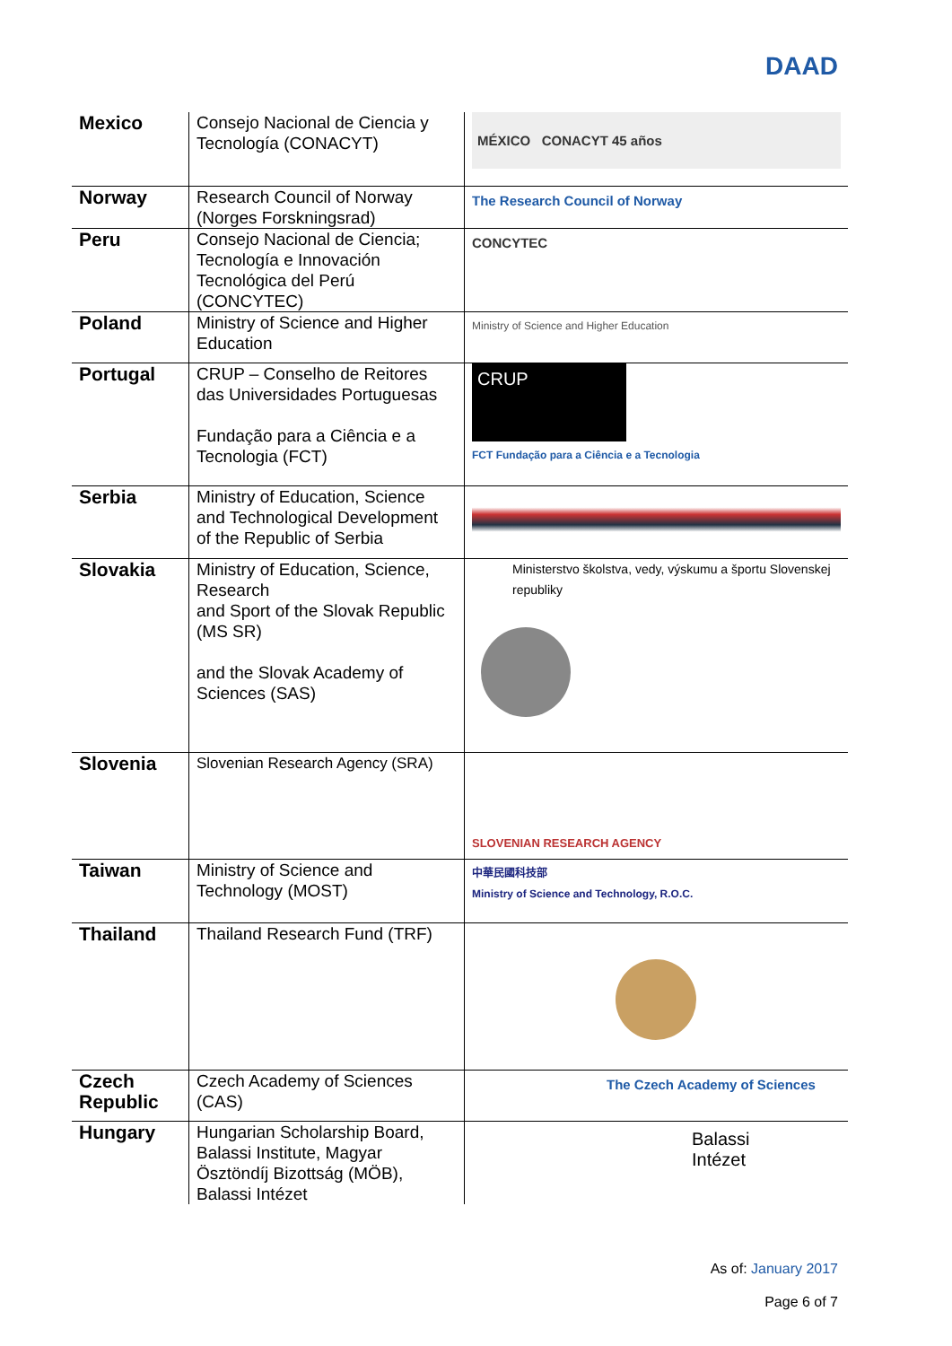DAAD
| Mexico | Consejo Nacional de Ciencia y Tecnología (CONACYT) | MÉXICO CONACYT 45 años |
| Norway | Research Council of Norway (Norges Forskningsrad) | The Research Council of Norway |
| Peru | Consejo Nacional de Ciencia; Tecnología e Innovación Tecnológica del Perú (CONCYTEC) | CONCYTEC |
| Poland | Ministry of Science and Higher Education | Ministry of Science and Higher Education |
| Portugal | CRUP – Conselho de Reitores das Universidades Portuguesas Fundação para a Ciência e a Tecnologia (FCT) | CRUP FCT Fundação para a Ciência e a Tecnologia |
| Serbia | Ministry of Education, Science and Technological Development of the Republic of Serbia | |
| Slovakia | Ministry of Education, Science, Research and Sport of the Slovak Republic (MS SR) and the Slovak Academy of Sciences (SAS) | Ministerstvo školstva, vedy, výskumu a športu Slovenskej republiky |
| Slovenia | Slovenian Research Agency (SRA) | SLOVENIAN RESEARCH AGENCY |
| Taiwan | Ministry of Science and Technology (MOST) | 中華民國科技部 Ministry of Science and Technology, R.O.C. |
| Thailand | Thailand Research Fund (TRF) | |
| Czech Republic | Czech Academy of Sciences (CAS) | The Czech Academy of Sciences |
| Hungary | Hungarian Scholarship Board, Balassi Institute, Magyar Ösztöndíj Bizottság (MÖB), Balassi Intézet | Balassi Intézet |
As of: January 2017
Page 6 of 7